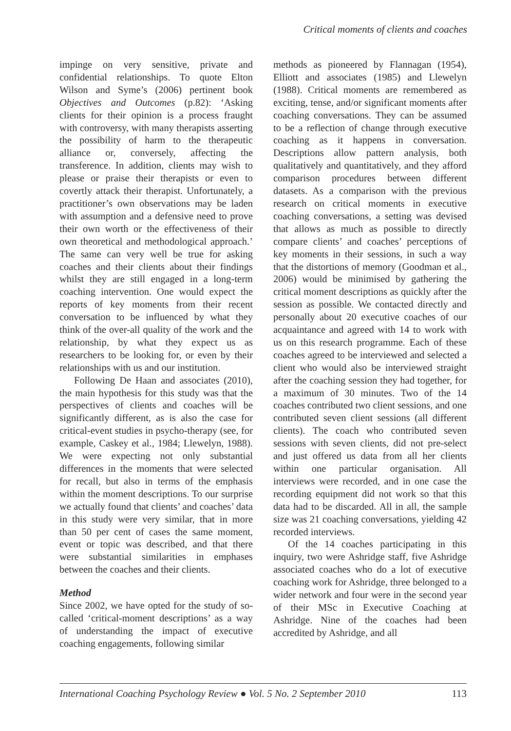Critical moments of clients and coaches
impinge on very sensitive, private and confidential relationships. To quote Elton Wilson and Syme’s (2006) pertinent book Objectives and Outcomes (p.82): ‘Asking clients for their opinion is a process fraught with controversy, with many therapists asserting the possibility of harm to the therapeutic alliance or, conversely, affecting the transference. In addition, clients may wish to please or praise their therapists or even to covertly attack their therapist. Unfortunately, a practitioner’s own observations may be laden with assumption and a defensive need to prove their own worth or the effectiveness of their own theoretical and methodological approach.’ The same can very well be true for asking coaches and their clients about their findings whilst they are still engaged in a long-term coaching intervention. One would expect the reports of key moments from their recent conversation to be influenced by what they think of the over-all quality of the work and the relationship, by what they expect us as researchers to be looking for, or even by their relationships with us and our institution.
Following De Haan and associates (2010), the main hypothesis for this study was that the perspectives of clients and coaches will be significantly different, as is also the case for critical-event studies in psycho-therapy (see, for example, Caskey et al., 1984; Llewelyn, 1988). We were expecting not only substantial differences in the moments that were selected for recall, but also in terms of the emphasis within the moment descriptions. To our surprise we actually found that clients’ and coaches’ data in this study were very similar, that in more than 50 per cent of cases the same moment, event or topic was described, and that there were substantial similarities in emphases between the coaches and their clients.
Method
Since 2002, we have opted for the study of so-called ‘critical-moment descriptions’ as a way of understanding the impact of executive coaching engagements, following similar
methods as pioneered by Flannagan (1954), Elliott and associates (1985) and Llewelyn (1988). Critical moments are remembered as exciting, tense, and/or significant moments after coaching conversations. They can be assumed to be a reflection of change through executive coaching as it happens in conversation. Descriptions allow pattern analysis, both qualitatively and quantitatively, and they afford comparison procedures between different datasets. As a comparison with the previous research on critical moments in executive coaching conversations, a setting was devised that allows as much as possible to directly compare clients’ and coaches’ perceptions of key moments in their sessions, in such a way that the distortions of memory (Goodman et al., 2006) would be minimised by gathering the critical moment descriptions as quickly after the session as possible. We contacted directly and personally about 20 executive coaches of our acquaintance and agreed with 14 to work with us on this research programme. Each of these coaches agreed to be interviewed and selected a client who would also be interviewed straight after the coaching session they had together, for a maximum of 30 minutes. Two of the 14 coaches contributed two client sessions, and one contributed seven client sessions (all different clients). The coach who contributed seven sessions with seven clients, did not pre-select and just offered us data from all her clients within one particular organisation. All interviews were recorded, and in one case the recording equipment did not work so that this data had to be discarded. All in all, the sample size was 21 coaching conversations, yielding 42 recorded interviews.
Of the 14 coaches participating in this inquiry, two were Ashridge staff, five Ashridge associated coaches who do a lot of executive coaching work for Ashridge, three belonged to a wider network and four were in the second year of their MSc in Executive Coaching at Ashridge. Nine of the coaches had been accredited by Ashridge, and all
International Coaching Psychology Review ● Vol. 5 No. 2 September 2010 113